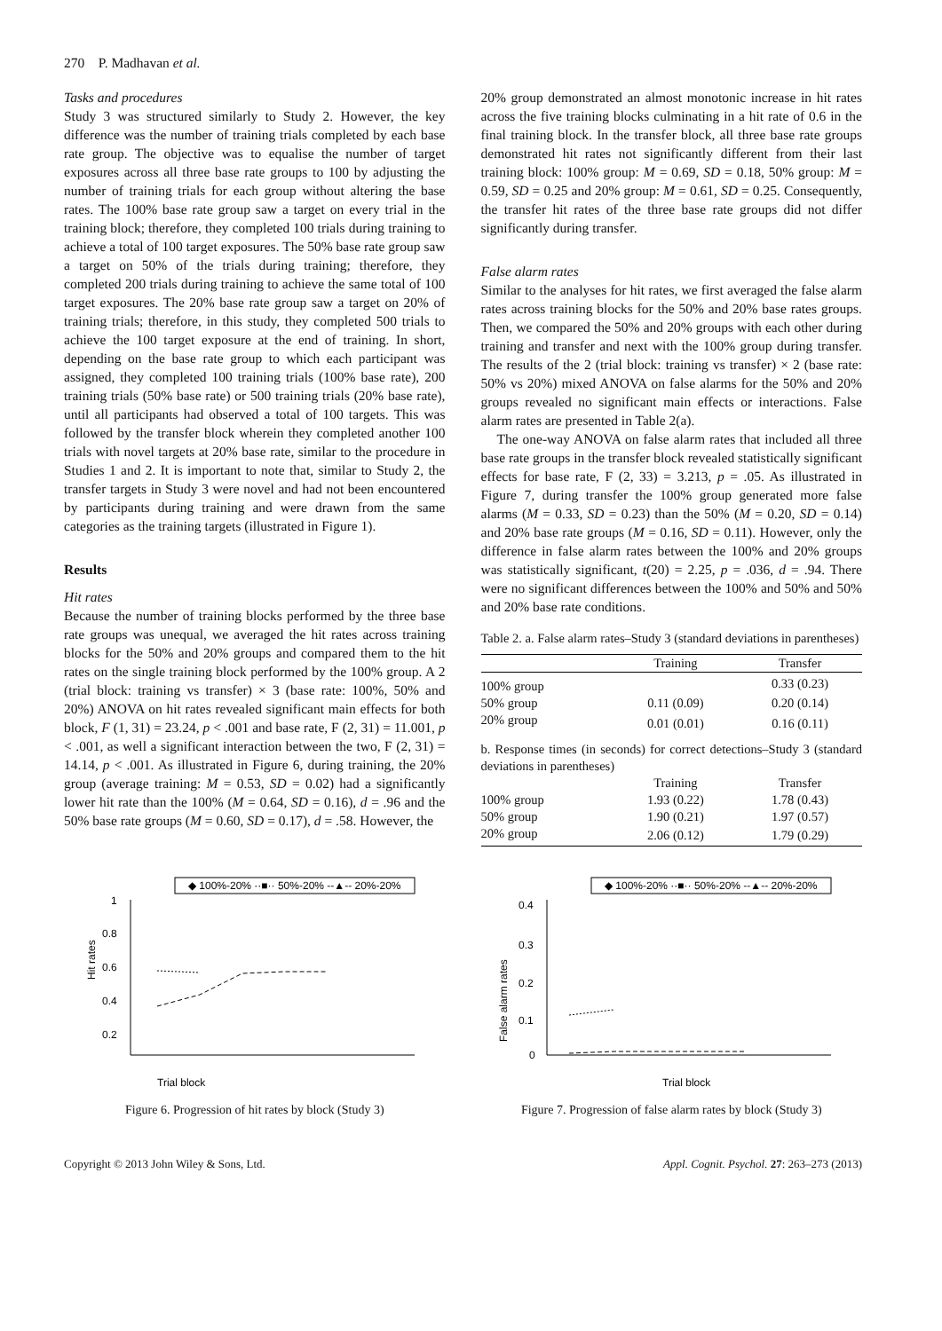270 P. Madhavan et al.
Tasks and procedures
Study 3 was structured similarly to Study 2. However, the key difference was the number of training trials completed by each base rate group. The objective was to equalise the number of target exposures across all three base rate groups to 100 by adjusting the number of training trials for each group without altering the base rates. The 100% base rate group saw a target on every trial in the training block; therefore, they completed 100 trials during training to achieve a total of 100 target exposures. The 50% base rate group saw a target on 50% of the trials during training; therefore, they completed 200 trials during training to achieve the same total of 100 target exposures. The 20% base rate group saw a target on 20% of training trials; therefore, in this study, they completed 500 trials to achieve the 100 target exposure at the end of training. In short, depending on the base rate group to which each participant was assigned, they completed 100 training trials (100% base rate), 200 training trials (50% base rate) or 500 training trials (20% base rate), until all participants had observed a total of 100 targets. This was followed by the transfer block wherein they completed another 100 trials with novel targets at 20% base rate, similar to the procedure in Studies 1 and 2. It is important to note that, similar to Study 2, the transfer targets in Study 3 were novel and had not been encountered by participants during training and were drawn from the same categories as the training targets (illustrated in Figure 1).
Results
Hit rates
Because the number of training blocks performed by the three base rate groups was unequal, we averaged the hit rates across training blocks for the 50% and 20% groups and compared them to the hit rates on the single training block performed by the 100% group. A 2 (trial block: training vs transfer) × 3 (base rate: 100%, 50% and 20%) ANOVA on hit rates revealed significant main effects for both block, F (1, 31) = 23.24, p < .001 and base rate, F (2, 31) = 11.001, p < .001, as well a significant interaction between the two, F (2, 31) = 14.14, p < .001. As illustrated in Figure 6, during training, the 20% group (average training: M = 0.53, SD = 0.02) had a significantly lower hit rate than the 100% (M = 0.64, SD = 0.16), d = .96 and the 50% base rate groups (M = 0.60, SD = 0.17), d = .58. However, the
20% group demonstrated an almost monotonic increase in hit rates across the five training blocks culminating in a hit rate of 0.6 in the final training block. In the transfer block, all three base rate groups demonstrated hit rates not significantly different from their last training block: 100% group: M = 0.69, SD = 0.18, 50% group: M = 0.59, SD = 0.25 and 20% group: M = 0.61, SD = 0.25. Consequently, the transfer hit rates of the three base rate groups did not differ significantly during transfer.
False alarm rates
Similar to the analyses for hit rates, we first averaged the false alarm rates across training blocks for the 50% and 20% base rates groups. Then, we compared the 50% and 20% groups with each other during training and transfer and next with the 100% group during transfer. The results of the 2 (trial block: training vs transfer) × 2 (base rate: 50% vs 20%) mixed ANOVA on false alarms for the 50% and 20% groups revealed no significant main effects or interactions. False alarm rates are presented in Table 2(a).
The one-way ANOVA on false alarm rates that included all three base rate groups in the transfer block revealed statistically significant effects for base rate, F (2, 33) = 3.213, p = .05. As illustrated in Figure 7, during transfer the 100% group generated more false alarms (M = 0.33, SD = 0.23) than the 50% (M = 0.20, SD = 0.14) and 20% base rate groups (M = 0.16, SD = 0.11). However, only the difference in false alarm rates between the 100% and 20% groups was statistically significant, t(20) = 2.25, p = .036, d = .94. There were no significant differences between the 100% and 50% and 50% and 20% base rate conditions.
Table 2. a. False alarm rates–Study 3 (standard deviations in parentheses)
| | Training | Transfer |
| --- | --- | --- |
| 100% group | | 0.33 (0.23) |
| 50% group | 0.11 (0.09) | 0.20 (0.14) |
| 20% group | 0.01 (0.01) | 0.16 (0.11) |
| b. Response times (in seconds) for correct detections–Study 3 (standard deviations in parentheses) | | |
| | Training | Transfer |
| 100% group | 1.93 (0.22) | 1.78 (0.43) |
| 50% group | 1.90 (0.21) | 1.97 (0.57) |
| 20% group | 2.06 (0.12) | 1.79 (0.29) |
◆ 100%-20% ··■·· 50%-20% ‑‑▲‑‑ 20%-20%
1
0.8
0.6
0.4
0.2
Hit rates
Trial block
Figure 6. Progression of hit rates by block (Study 3)
◆ 100%-20% ··■·· 50%-20% ‑‑▲‑‑ 20%-20%
0.4
0.3
0.2
0.1
0
False alarm rates
Trial block
Figure 7. Progression of false alarm rates by block (Study 3)
Copyright © 2013 John Wiley & Sons, Ltd. Appl. Cognit. Psychol. 27: 263–273 (2013)